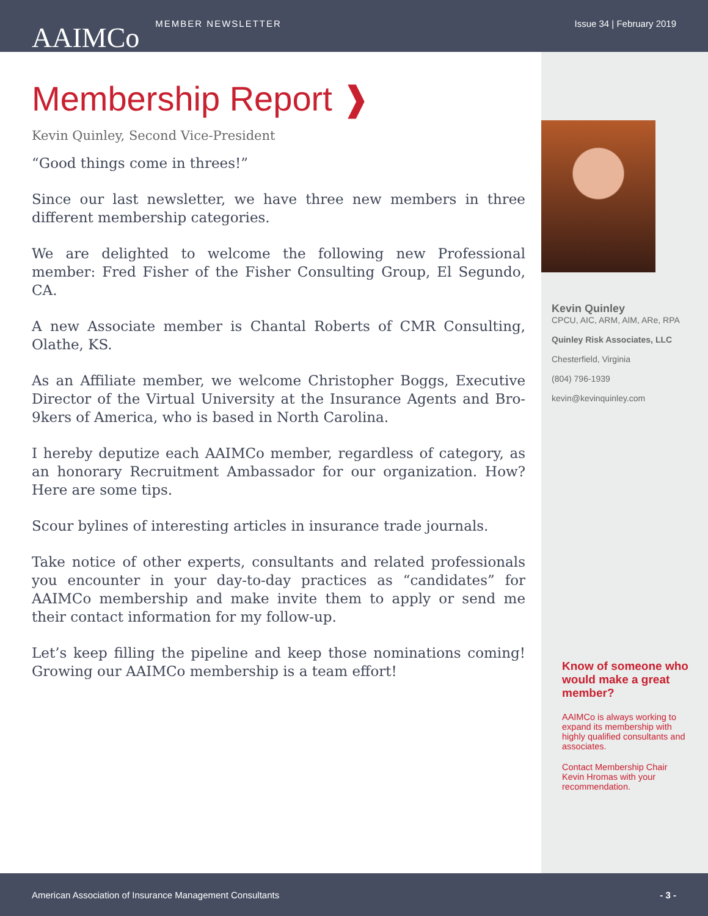AAIMCo MEMBER NEWSLETTER Issue 34 | February 2019
Membership Report ❱
Kevin Quinley, Second Vice-President
“Good things come in threes!”
Since our last newsletter, we have three new members in three different membership categories.
We are delighted to welcome the following new Professional member: Fred Fisher of the Fisher Consulting Group, El Segundo, CA.
A new Associate member is Chantal Roberts of CMR Consulting, Olathe, KS.
As an Affiliate member, we welcome Christopher Boggs, Executive Director of the Virtual University at the Insurance Agents and Bro-9kers of America, who is based in North Carolina.
I hereby deputize each AAIMCo member, regardless of category, as an honorary Recruitment Ambassador for our organization. How? Here are some tips.
Scour bylines of interesting articles in insurance trade journals.
Take notice of other experts, consultants and related professionals you encounter in your day-to-day practices as “candidates” for AAIMCo membership and make invite them to apply or send me their contact information for my follow-up.
Let’s keep filling the pipeline and keep those nominations coming! Growing our AAIMCo membership is a team effort!
Kevin Quinley
CPCU, AIC, ARM, AIM, ARe, RPA
Quinley Risk Associates, LLC
Chesterfield, Virginia
(804) 796-1939
kevin@kevinquinley.com
Know of someone who would make a great member?
AAIMCo is always working to expand its membership with highly qualified consultants and associates.
Contact Membership Chair Kevin Hromas with your recommendation.
American Association of Insurance Management Consultants - 3 -